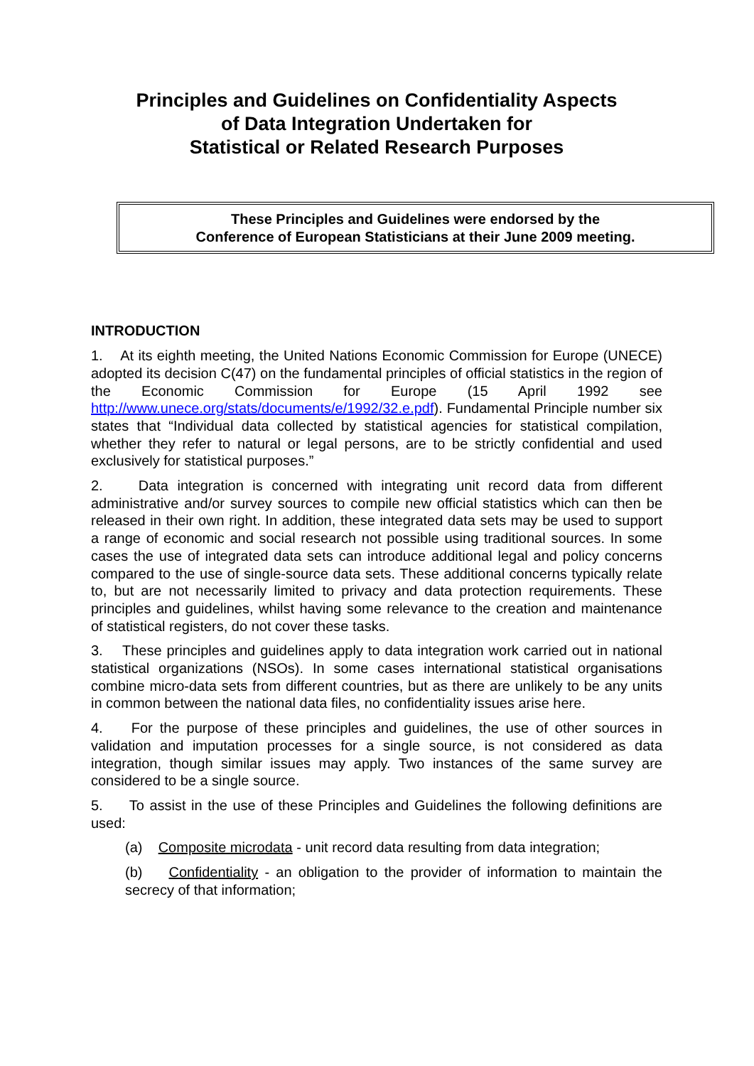Principles and Guidelines on Confidentiality Aspects
of Data Integration Undertaken for
Statistical or Related Research Purposes
These Principles and Guidelines were endorsed by the
Conference of European Statisticians at their June 2009 meeting.
INTRODUCTION
1. At its eighth meeting, the United Nations Economic Commission for Europe (UNECE) adopted its decision C(47) on the fundamental principles of official statistics in the region of the Economic Commission for Europe (15 April 1992 see http://www.unece.org/stats/documents/e/1992/32.e.pdf). Fundamental Principle number six states that “Individual data collected by statistical agencies for statistical compilation, whether they refer to natural or legal persons, are to be strictly confidential and used exclusively for statistical purposes.”
2. Data integration is concerned with integrating unit record data from different administrative and/or survey sources to compile new official statistics which can then be released in their own right. In addition, these integrated data sets may be used to support a range of economic and social research not possible using traditional sources. In some cases the use of integrated data sets can introduce additional legal and policy concerns compared to the use of single-source data sets. These additional concerns typically relate to, but are not necessarily limited to privacy and data protection requirements. These principles and guidelines, whilst having some relevance to the creation and maintenance of statistical registers, do not cover these tasks.
3. These principles and guidelines apply to data integration work carried out in national statistical organizations (NSOs). In some cases international statistical organisations combine micro-data sets from different countries, but as there are unlikely to be any units in common between the national data files, no confidentiality issues arise here.
4. For the purpose of these principles and guidelines, the use of other sources in validation and imputation processes for a single source, is not considered as data integration, though similar issues may apply. Two instances of the same survey are considered to be a single source.
5. To assist in the use of these Principles and Guidelines the following definitions are used:
(a) Composite microdata - unit record data resulting from data integration;
(b) Confidentiality - an obligation to the provider of information to maintain the secrecy of that information;